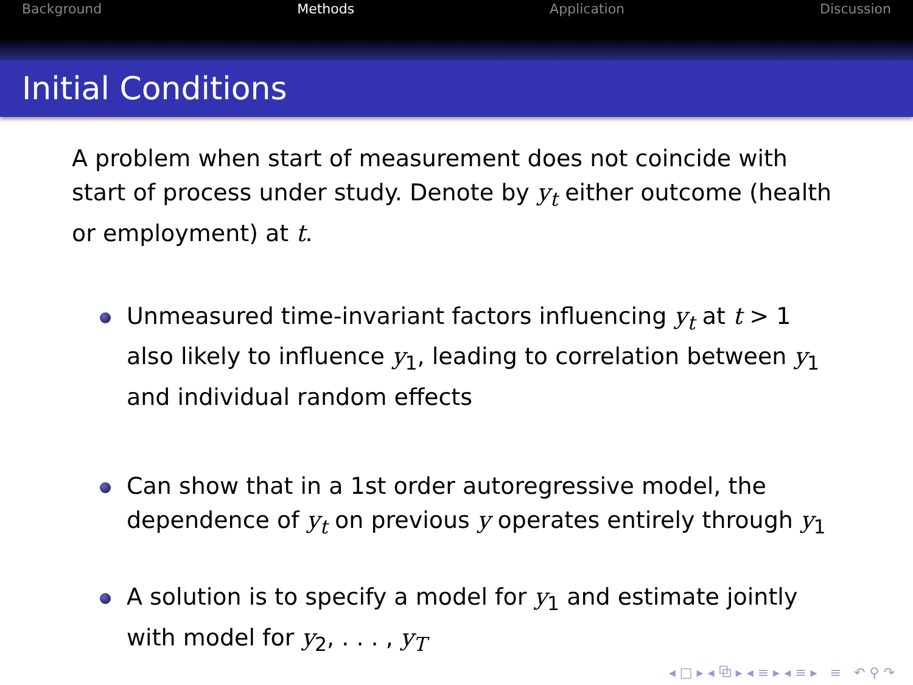Background Methods Application Discussion
Initial Conditions
A problem when start of measurement does not coincide with start of process under study. Denote by y<sub>t</sub> either outcome (health or employment) at t.
Unmeasured time-invariant factors influencing y<sub>t</sub> at t > 1 also likely to influence y<sub>1</sub>, leading to correlation between y<sub>1</sub> and individual random effects
Can show that in a 1st order autoregressive model, the dependence of y<sub>t</sub> on previous y operates entirely through y<sub>1</sub>
A solution is to specify a model for y<sub>1</sub> and estimate jointly with model for y<sub>2</sub>, . . . , y<sub>T</sub>
◂ □ ▸ ◂ ⧉ ▸ ◂ ≡ ▸ ◂ ≡ ▸ ≡ ↶ ⚲ ↷